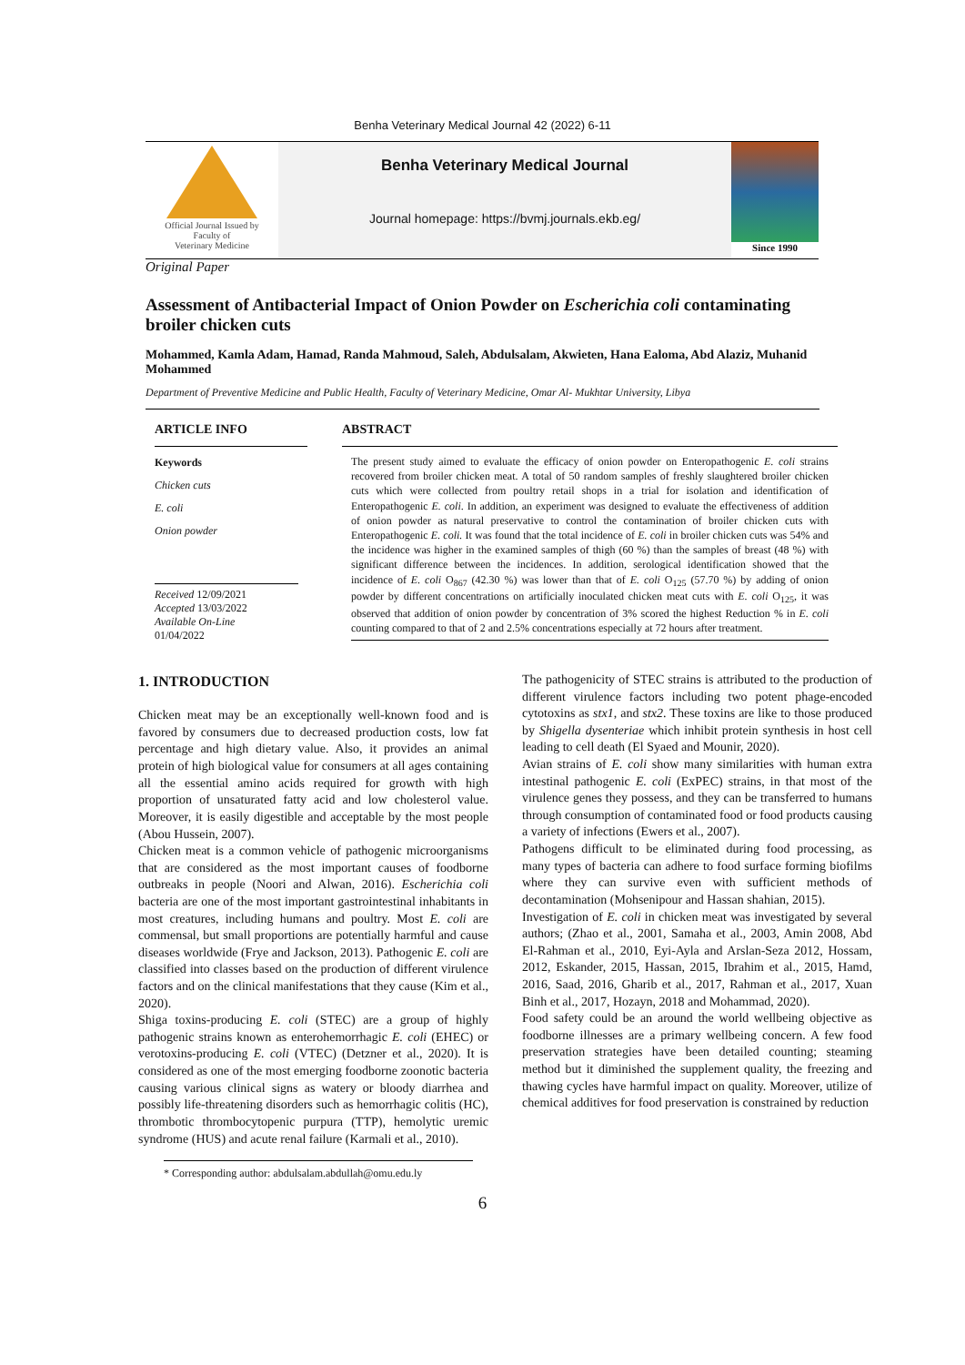Benha Veterinary Medical Journal 42 (2022) 6-11
Official Journal Issued by
Faculty of
Veterinary Medicine
Benha Veterinary Medical Journal
Journal homepage: https://bvmj.journals.ekb.eg/
Since 1990
Original Paper
Assessment of Antibacterial Impact of Onion Powder on Escherichia coli contaminating broiler chicken cuts
Mohammed, Kamla Adam, Hamad, Randa Mahmoud, Saleh, Abdulsalam, Akwieten, Hana Ealoma, Abd Alaziz, Muhanid Mohammed
Department of Preventive Medicine and Public Health, Faculty of Veterinary Medicine, Omar Al- Mukhtar University, Libya
ARTICLE INFO
Keywords
Chicken cuts
E. coli
Onion powder
Received 12/09/2021
Accepted 13/03/2022
Available On-Line
01/04/2022
ABSTRACT
The present study aimed to evaluate the efficacy of onion powder on Enteropathogenic E. coli strains recovered from broiler chicken meat. A total of 50 random samples of freshly slaughtered broiler chicken cuts which were collected from poultry retail shops in a trial for isolation and identification of Enteropathogenic E. coli. In addition, an experiment was designed to evaluate the effectiveness of addition of onion powder as natural preservative to control the contamination of broiler chicken cuts with Enteropathogenic E. coli. It was found that the total incidence of E. coli in broiler chicken cuts was 54% and the incidence was higher in the examined samples of thigh (60 %) than the samples of breast (48 %) with significant difference between the incidences. In addition, serological identification showed that the incidence of E. coli O<sub>867</sub> (42.30 %) was lower than that of E. coli O<sub>125</sub> (57.70 %) by adding of onion powder by different concentrations on artificially inoculated chicken meat cuts with E. coli O<sub>125</sub>, it was observed that addition of onion powder by concentration of 3% scored the highest Reduction % in E. coli counting compared to that of 2 and 2.5% concentrations especially at 72 hours after treatment.
1. INTRODUCTION
Chicken meat may be an exceptionally well-known food and is favored by consumers due to decreased production costs, low fat percentage and high dietary value. Also, it provides an animal protein of high biological value for consumers at all ages containing all the essential amino acids required for growth with high proportion of unsaturated fatty acid and low cholesterol value. Moreover, it is easily digestible and acceptable by the most people (Abou Hussein, 2007).
Chicken meat is a common vehicle of pathogenic microorganisms that are considered as the most important causes of foodborne outbreaks in people (Noori and Alwan, 2016). Escherichia coli bacteria are one of the most important gastrointestinal inhabitants in most creatures, including humans and poultry. Most E. coli are commensal, but small proportions are potentially harmful and cause diseases worldwide (Frye and Jackson, 2013). Pathogenic E. coli are classified into classes based on the production of different virulence factors and on the clinical manifestations that they cause (Kim et al., 2020).
Shiga toxins-producing E. coli (STEC) are a group of highly pathogenic strains known as enterohemorrhagic E. coli (EHEC) or verotoxins-producing E. coli (VTEC) (Detzner et al., 2020). It is considered as one of the most emerging foodborne zoonotic bacteria causing various clinical signs as watery or bloody diarrhea and possibly life-threatening disorders such as hemorrhagic colitis (HC), thrombotic thrombocytopenic purpura (TTP), hemolytic uremic syndrome (HUS) and acute renal failure (Karmali et al., 2010).
The pathogenicity of STEC strains is attributed to the production of different virulence factors including two potent phage-encoded cytotoxins as stx1, and stx2. These toxins are like to those produced by Shigella dysenteriae which inhibit protein synthesis in host cell leading to cell death (El Syaed and Mounir, 2020).
Avian strains of E. coli show many similarities with human extra intestinal pathogenic E. coli (ExPEC) strains, in that most of the virulence genes they possess, and they can be transferred to humans through consumption of contaminated food or food products causing a variety of infections (Ewers et al., 2007).
Pathogens difficult to be eliminated during food processing, as many types of bacteria can adhere to food surface forming biofilms where they can survive even with sufficient methods of decontamination (Mohsenipour and Hassan shahian, 2015).
Investigation of E. coli in chicken meat was investigated by several authors; (Zhao et al., 2001, Samaha et al., 2003, Amin 2008, Abd El-Rahman et al., 2010, Eyi-Ayla and Arslan-Seza 2012, Hossam, 2012, Eskander, 2015, Hassan, 2015, Ibrahim et al., 2015, Hamd, 2016, Saad, 2016, Gharib et al., 2017, Rahman et al., 2017, Xuan Binh et al., 2017, Hozayn, 2018 and Mohammad, 2020).
Food safety could be an around the world wellbeing objective as foodborne illnesses are a primary wellbeing concern. A few food preservation strategies have been detailed counting; steaming method but it diminished the supplement quality, the freezing and thawing cycles have harmful impact on quality. Moreover, utilize of chemical additives for food preservation is constrained by reduction
* Corresponding author: abdulsalam.abdullah@omu.edu.ly
6